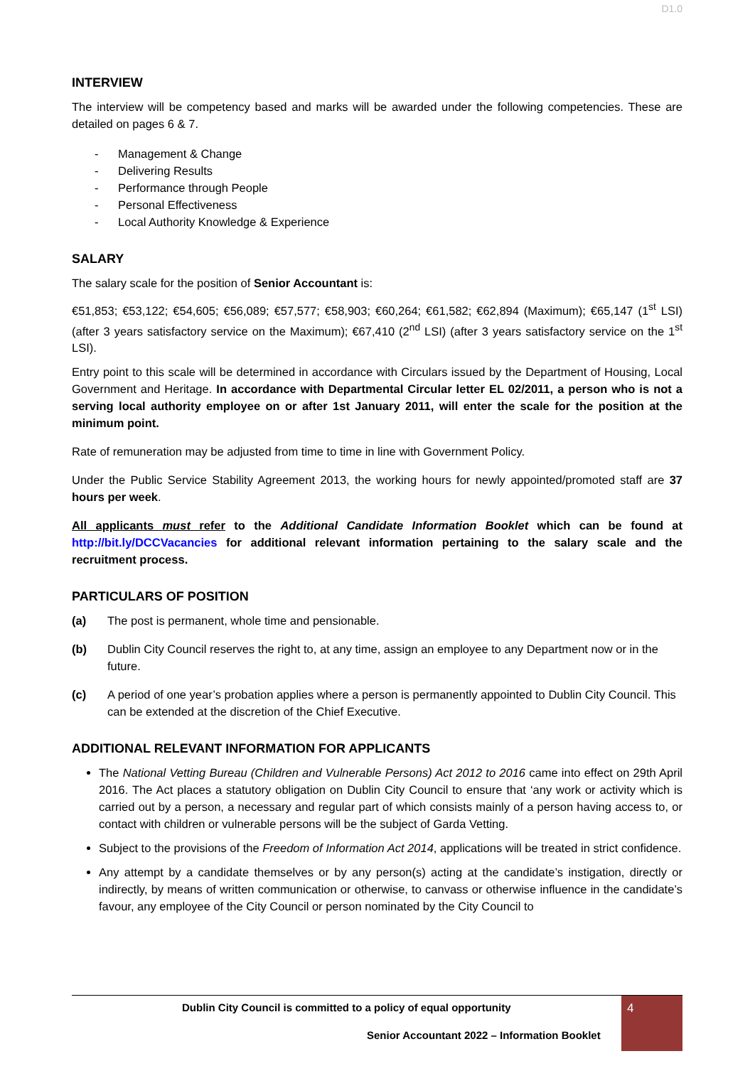D1.0
INTERVIEW
The interview will be competency based and marks will be awarded under the following competencies. These are detailed on pages 6 & 7.
- Management & Change
- Delivering Results
- Performance through People
- Personal Effectiveness
- Local Authority Knowledge & Experience
SALARY
The salary scale for the position of Senior Accountant is:
€51,853; €53,122; €54,605; €56,089; €57,577; €58,903; €60,264; €61,582; €62,894 (Maximum); €65,147 (1<sup>st</sup> LSI) (after 3 years satisfactory service on the Maximum); €67,410 (2<sup>nd</sup> LSI) (after 3 years satisfactory service on the 1<sup>st</sup> LSI).
Entry point to this scale will be determined in accordance with Circulars issued by the Department of Housing, Local Government and Heritage. In accordance with Departmental Circular letter EL 02/2011, a person who is not a serving local authority employee on or after 1st January 2011, will enter the scale for the position at the minimum point.
Rate of remuneration may be adjusted from time to time in line with Government Policy.
Under the Public Service Stability Agreement 2013, the working hours for newly appointed/promoted staff are 37 hours per week.
All applicants must refer to the Additional Candidate Information Booklet which can be found at http://bit.ly/DCCVacancies for additional relevant information pertaining to the salary scale and the recruitment process.
PARTICULARS OF POSITION
(a) The post is permanent, whole time and pensionable.
(b) Dublin City Council reserves the right to, at any time, assign an employee to any Department now or in the future.
(c) A period of one year’s probation applies where a person is permanently appointed to Dublin City Council. This can be extended at the discretion of the Chief Executive.
ADDITIONAL RELEVANT INFORMATION FOR APPLICANTS
The National Vetting Bureau (Children and Vulnerable Persons) Act 2012 to 2016 came into effect on 29th April 2016. The Act places a statutory obligation on Dublin City Council to ensure that ‘any work or activity which is carried out by a person, a necessary and regular part of which consists mainly of a person having access to, or contact with children or vulnerable persons will be the subject of Garda Vetting.
Subject to the provisions of the Freedom of Information Act 2014, applications will be treated in strict confidence.
Any attempt by a candidate themselves or by any person(s) acting at the candidate’s instigation, directly or indirectly, by means of written communication or otherwise, to canvass or otherwise influence in the candidate’s favour, any employee of the City Council or person nominated by the City Council to
Dublin City Council is committed to a policy of equal opportunity
Senior Accountant 2022 – Information Booklet
4